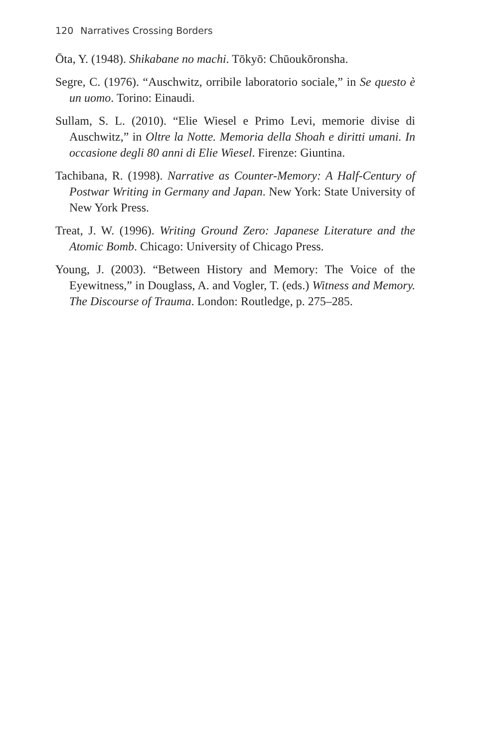120 Narratives Crossing Borders
Ōta, Y. (1948). Shikabane no machi. Tōkyō: Chūoukōronsha.
Segre, C. (1976). “Auschwitz, orribile laboratorio sociale,” in Se questo è un uomo. Torino: Einaudi.
Sullam, S. L. (2010). “Elie Wiesel e Primo Levi, memorie divise di Auschwitz,” in Oltre la Notte. Memoria della Shoah e diritti umani. In occasione degli 80 anni di Elie Wiesel. Firenze: Giuntina.
Tachibana, R. (1998). Narrative as Counter-Memory: A Half-Century of Postwar Writing in Germany and Japan. New York: State University of New York Press.
Treat, J. W. (1996). Writing Ground Zero: Japanese Literature and the Atomic Bomb. Chicago: University of Chicago Press.
Young, J. (2003). “Between History and Memory: The Voice of the Eyewitness,” in Douglass, A. and Vogler, T. (eds.) Witness and Memory. The Discourse of Trauma. London: Routledge, p. 275–285.